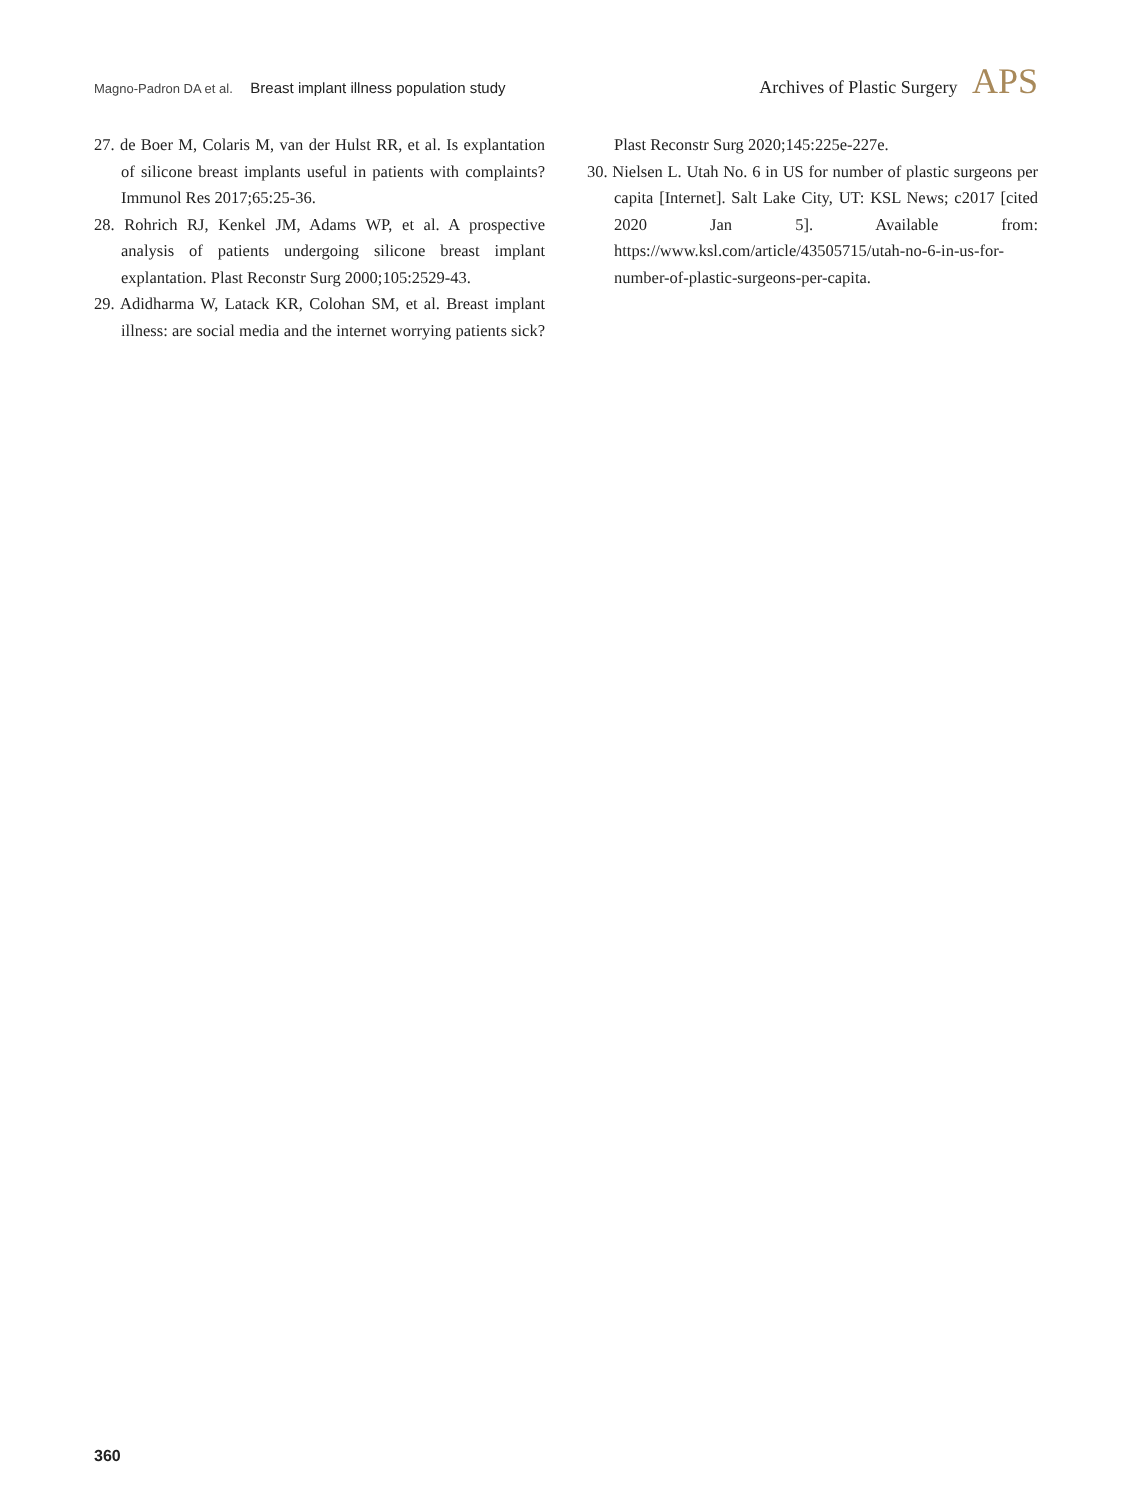Magno-Padron DA et al. Breast implant illness population study
Archives of Plastic Surgery APS
27. de Boer M, Colaris M, van der Hulst RR, et al. Is explantation of silicone breast implants useful in patients with complaints? Immunol Res 2017;65:25-36.
28. Rohrich RJ, Kenkel JM, Adams WP, et al. A prospective analysis of patients undergoing silicone breast implant explantation. Plast Reconstr Surg 2000;105:2529-43.
29. Adidharma W, Latack KR, Colohan SM, et al. Breast implant illness: are social media and the internet worrying patients sick? Plast Reconstr Surg 2020;145:225e-227e.
30. Nielsen L. Utah No. 6 in US for number of plastic surgeons per capita [Internet]. Salt Lake City, UT: KSL News; c2017 [cited 2020 Jan 5]. Available from: https://www.ksl.com/article/43505715/utah-no-6-in-us-for-number-of-plastic-surgeons-per-capita.
360